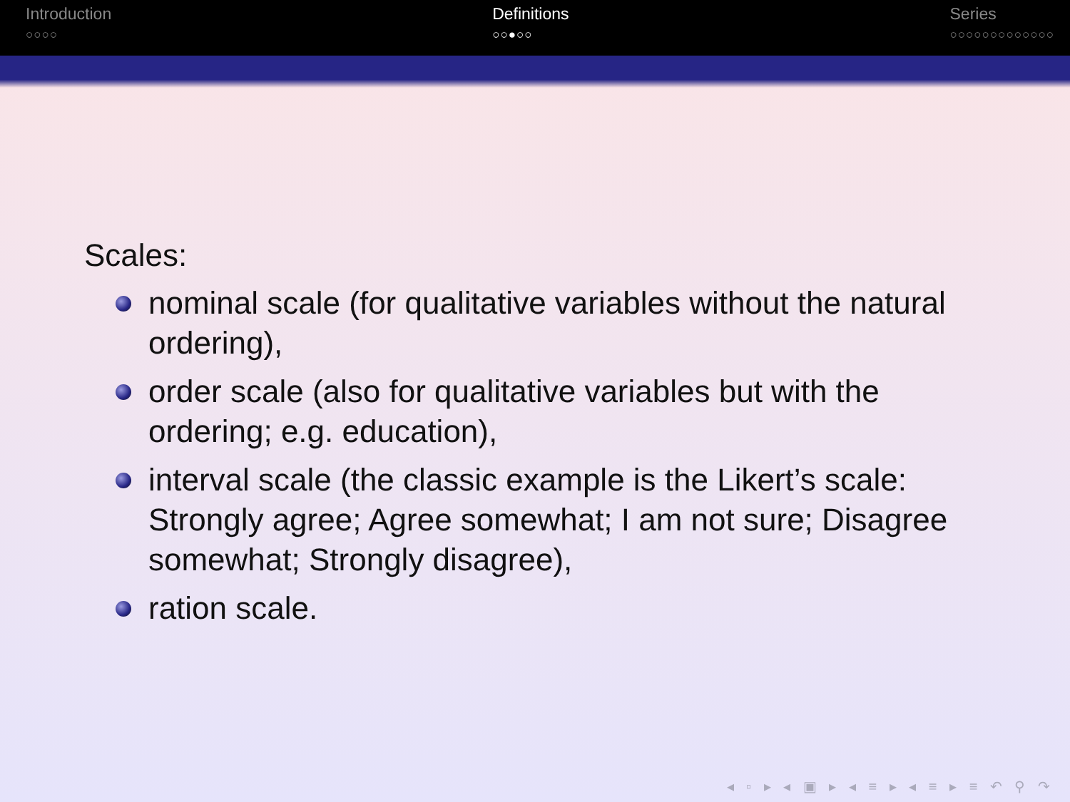Introduction
○○○○
Definitions
○○●○○
Series
○○○○○○○○○○○○○
Scales:
nominal scale (for qualitative variables without the natural ordering),
order scale (also for qualitative variables but with the ordering; e.g. education),
interval scale (the classic example is the Likert’s scale: Strongly agree; Agree somewhat; I am not sure; Disagree somewhat; Strongly disagree),
ration scale.
◂ ▫ ▸ ◂ ▣ ▸ ◂ ≡ ▸ ◂ ≡ ▸ ≡ ↶ ⚲ ↷